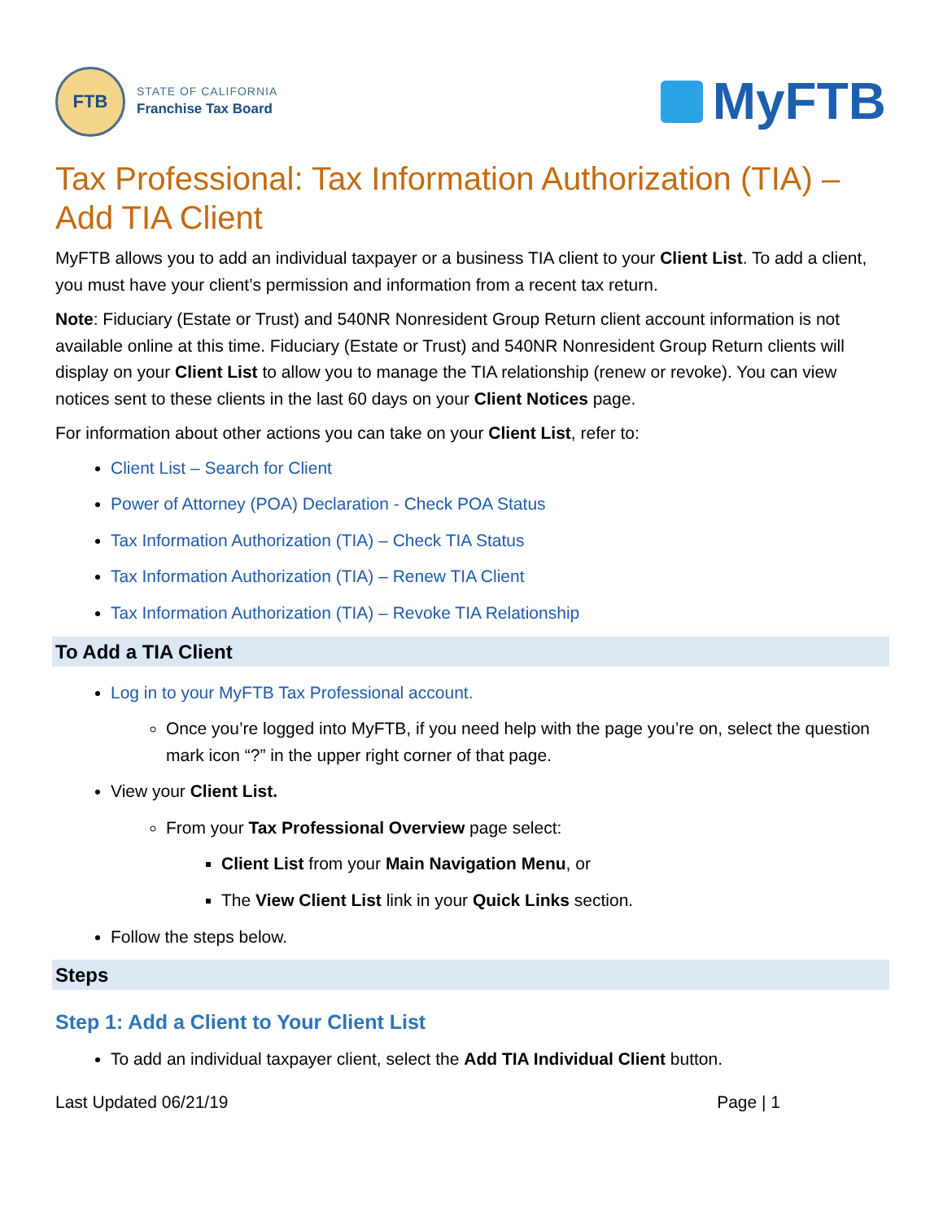FTB
STATE OF CALIFORNIA
Franchise Tax Board
MyFTB
Tax Professional: Tax Information Authorization (TIA) – Add TIA Client
MyFTB allows you to add an individual taxpayer or a business TIA client to your Client List. To add a client, you must have your client’s permission and information from a recent tax return.
Note: Fiduciary (Estate or Trust) and 540NR Nonresident Group Return client account information is not available online at this time. Fiduciary (Estate or Trust) and 540NR Nonresident Group Return clients will display on your Client List to allow you to manage the TIA relationship (renew or revoke). You can view notices sent to these clients in the last 60 days on your Client Notices page.
For information about other actions you can take on your Client List, refer to:
Client List – Search for Client
Power of Attorney (POA) Declaration - Check POA Status
Tax Information Authorization (TIA) – Check TIA Status
Tax Information Authorization (TIA) – Renew TIA Client
Tax Information Authorization (TIA) – Revoke TIA Relationship
To Add a TIA Client
Log in to your MyFTB Tax Professional account.
Once you’re logged into MyFTB, if you need help with the page you’re on, select the question mark icon “?” in the upper right corner of that page.
View your Client List.
From your Tax Professional Overview page select:
Client List from your Main Navigation Menu, or
The View Client List link in your Quick Links section.
Follow the steps below.
Steps
Step 1: Add a Client to Your Client List
To add an individual taxpayer client, select the Add TIA Individual Client button.
Last Updated 06/21/19 Page | 1